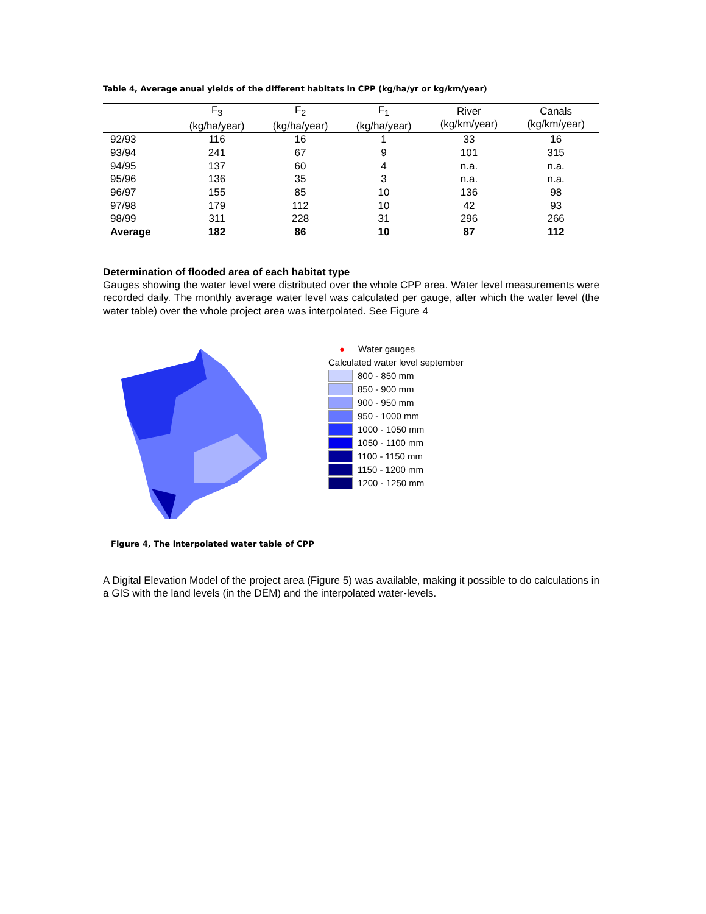Table 4, Average anual yields of the different habitats in CPP (kg/ha/yr or kg/km/year)
| | F<sub>3</sub> (kg/ha/year) | F<sub>2</sub> (kg/ha/year) | F<sub>1</sub> (kg/ha/year) | River (kg/km/year) | Canals (kg/km/year) |
| --- | --- | --- | --- | --- | --- |
| 92/93 | 116 | 16 | 1 | 33 | 16 |
| 93/94 | 241 | 67 | 9 | 101 | 315 |
| 94/95 | 137 | 60 | 4 | n.a. | n.a. |
| 95/96 | 136 | 35 | 3 | n.a. | n.a. |
| 96/97 | 155 | 85 | 10 | 136 | 98 |
| 97/98 | 179 | 112 | 10 | 42 | 93 |
| 98/99 | 311 | 228 | 31 | 296 | 266 |
| Average | 182 | 86 | 10 | 87 | 112 |
Determination of flooded area of each habitat type
Gauges showing the water level were distributed over the whole CPP area. Water level measurements were recorded daily. The monthly average water level was calculated per gauge, after which the water level (the water table) over the whole project area was interpolated. See Figure 4
● Water gauges
Calculated water level september
800 - 850 mm
850 - 900 mm
900 - 950 mm
950 - 1000 mm
1000 - 1050 mm
1050 - 1100 mm
1100 - 1150 mm
1150 - 1200 mm
1200 - 1250 mm
Figure 4, The interpolated water table of CPP
A Digital Elevation Model of the project area (Figure 5) was available, making it possible to do calculations in a GIS with the land levels (in the DEM) and the interpolated water-levels.